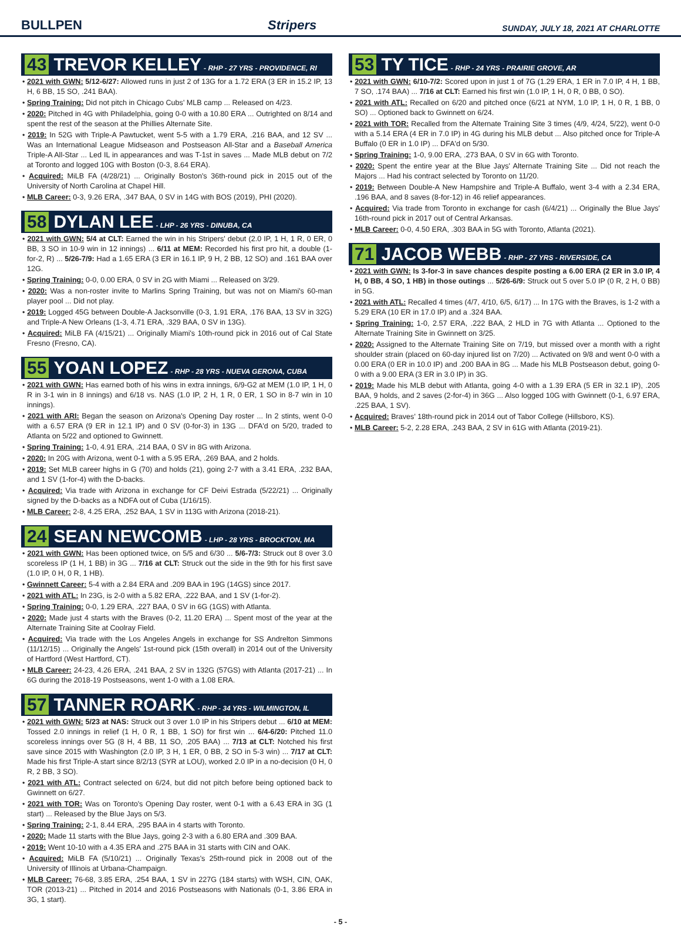BULLPEN Stripers SUNDAY, JULY 18, 2021 AT CHARLOTTE
43 TREVOR KELLEY - RHP - 27 YRS - PROVIDENCE, RI
• 2021 with GWN: 5/12-6/27: Allowed runs in just 2 of 13G for a 1.72 ERA (3 ER in 15.2 IP, 13 H, 6 BB, 15 SO, .241 BAA).
• Spring Training: Did not pitch in Chicago Cubs' MLB camp ... Released on 4/23.
• 2020: Pitched in 4G with Philadelphia, going 0-0 with a 10.80 ERA ... Outrighted on 8/14 and spent the rest of the season at the Phillies Alternate Site.
• 2019: In 52G with Triple-A Pawtucket, went 5-5 with a 1.79 ERA, .216 BAA, and 12 SV ... Was an International League Midseason and Postseason All-Star and a Baseball America Triple-A All-Star ... Led IL in appearances and was T-1st in saves ... Made MLB debut on 7/2 at Toronto and logged 10G with Boston (0-3, 8.64 ERA).
• Acquired: MiLB FA (4/28/21) ... Originally Boston's 36th-round pick in 2015 out of the University of North Carolina at Chapel Hill.
• MLB Career: 0-3, 9.26 ERA, .347 BAA, 0 SV in 14G with BOS (2019), PHI (2020).
58 DYLAN LEE - LHP - 26 YRS - DINUBA, CA
• 2021 with GWN: 5/4 at CLT: Earned the win in his Stripers' debut (2.0 IP, 1 H, 1 R, 0 ER, 0 BB, 3 SO in 10-9 win in 12 innings) ... 6/11 at MEM: Recorded his first pro hit, a double (1-for-2, R) ... 5/26-7/9: Had a 1.65 ERA (3 ER in 16.1 IP, 9 H, 2 BB, 12 SO) and .161 BAA over 12G.
• Spring Training: 0-0, 0.00 ERA, 0 SV in 2G with Miami ... Released on 3/29.
• 2020: Was a non-roster invite to Marlins Spring Training, but was not on Miami's 60-man player pool ... Did not play.
• 2019: Logged 45G between Double-A Jacksonville (0-3, 1.91 ERA, .176 BAA, 13 SV in 32G) and Triple-A New Orleans (1-3, 4.71 ERA, .329 BAA, 0 SV in 13G).
• Acquired: MiLB FA (4/15/21) ... Originally Miami's 10th-round pick in 2016 out of Cal State Fresno (Fresno, CA).
55 YOAN LOPEZ - RHP - 28 YRS - NUEVA GERONA, CUBA
• 2021 with GWN: Has earned both of his wins in extra innings, 6/9-G2 at MEM (1.0 IP, 1 H, 0 R in 3-1 win in 8 innings) and 6/18 vs. NAS (1.0 IP, 2 H, 1 R, 0 ER, 1 SO in 8-7 win in 10 innings).
• 2021 with ARI: Began the season on Arizona's Opening Day roster ... In 2 stints, went 0-0 with a 6.57 ERA (9 ER in 12.1 IP) and 0 SV (0-for-3) in 13G ... DFA'd on 5/20, traded to Atlanta on 5/22 and optioned to Gwinnett.
• Spring Training: 1-0, 4.91 ERA, .214 BAA, 0 SV in 8G with Arizona.
• 2020: In 20G with Arizona, went 0-1 with a 5.95 ERA, .269 BAA, and 2 holds.
• 2019: Set MLB career highs in G (70) and holds (21), going 2-7 with a 3.41 ERA, .232 BAA, and 1 SV (1-for-4) with the D-backs.
• Acquired: Via trade with Arizona in exchange for CF Deivi Estrada (5/22/21) ... Originally signed by the D-backs as a NDFA out of Cuba (1/16/15).
• MLB Career: 2-8, 4.25 ERA, .252 BAA, 1 SV in 113G with Arizona (2018-21).
24 SEAN NEWCOMB - LHP - 28 YRS - BROCKTON, MA
• 2021 with GWN: Has been optioned twice, on 5/5 and 6/30 ... 5/6-7/3: Struck out 8 over 3.0 scoreless IP (1 H, 1 BB) in 3G ... 7/16 at CLT: Struck out the side in the 9th for his first save (1.0 IP, 0 H, 0 R, 1 HB).
• Gwinnett Career: 5-4 with a 2.84 ERA and .209 BAA in 19G (14GS) since 2017.
• 2021 with ATL: In 23G, is 2-0 with a 5.82 ERA, .222 BAA, and 1 SV (1-for-2).
• Spring Training: 0-0, 1.29 ERA, .227 BAA, 0 SV in 6G (1GS) with Atlanta.
• 2020: Made just 4 starts with the Braves (0-2, 11.20 ERA) ... Spent most of the year at the Alternate Training Site at Coolray Field.
• Acquired: Via trade with the Los Angeles Angels in exchange for SS Andrelton Simmons (11/12/15) ... Originally the Angels' 1st-round pick (15th overall) in 2014 out of the University of Hartford (West Hartford, CT).
• MLB Career: 24-23, 4.26 ERA, .241 BAA, 2 SV in 132G (57GS) with Atlanta (2017-21) ... In 6G during the 2018-19 Postseasons, went 1-0 with a 1.08 ERA.
57 TANNER ROARK - RHP - 34 YRS - WILMINGTON, IL
• 2021 with GWN: 5/23 at NAS: Struck out 3 over 1.0 IP in his Stripers debut ... 6/10 at MEM: Tossed 2.0 innings in relief (1 H, 0 R, 1 BB, 1 SO) for first win ... 6/4-6/20: Pitched 11.0 scoreless innings over 5G (8 H, 4 BB, 11 SO, .205 BAA) ... 7/13 at CLT: Notched his first save since 2015 with Washington (2.0 IP, 3 H, 1 ER, 0 BB, 2 SO in 5-3 win) ... 7/17 at CLT: Made his first Triple-A start since 8/2/13 (SYR at LOU), worked 2.0 IP in a no-decision (0 H, 0 R, 2 BB, 3 SO).
• 2021 with ATL: Contract selected on 6/24, but did not pitch before being optioned back to Gwinnett on 6/27.
• 2021 with TOR: Was on Toronto's Opening Day roster, went 0-1 with a 6.43 ERA in 3G (1 start) ... Released by the Blue Jays on 5/3.
• Spring Training: 2-1, 8.44 ERA, .295 BAA in 4 starts with Toronto.
• 2020: Made 11 starts with the Blue Jays, going 2-3 with a 6.80 ERA and .309 BAA.
• 2019: Went 10-10 with a 4.35 ERA and .275 BAA in 31 starts with CIN and OAK.
• Acquired: MiLB FA (5/10/21) ... Originally Texas's 25th-round pick in 2008 out of the University of Illinois at Urbana-Champaign.
• MLB Career: 76-68, 3.85 ERA, .254 BAA, 1 SV in 227G (184 starts) with WSH, CIN, OAK, TOR (2013-21) ... Pitched in 2014 and 2016 Postseasons with Nationals (0-1, 3.86 ERA in 3G, 1 start).
53 TY TICE - RHP - 24 YRS - PRAIRIE GROVE, AR
• 2021 with GWN: 6/10-7/2: Scored upon in just 1 of 7G (1.29 ERA, 1 ER in 7.0 IP, 4 H, 1 BB, 7 SO, .174 BAA) ... 7/16 at CLT: Earned his first win (1.0 IP, 1 H, 0 R, 0 BB, 0 SO).
• 2021 with ATL: Recalled on 6/20 and pitched once (6/21 at NYM, 1.0 IP, 1 H, 0 R, 1 BB, 0 SO) ... Optioned back to Gwinnett on 6/24.
• 2021 with TOR: Recalled from the Alternate Training Site 3 times (4/9, 4/24, 5/22), went 0-0 with a 5.14 ERA (4 ER in 7.0 IP) in 4G during his MLB debut ... Also pitched once for Triple-A Buffalo (0 ER in 1.0 IP) ... DFA'd on 5/30.
• Spring Training: 1-0, 9.00 ERA, .273 BAA, 0 SV in 6G with Toronto.
• 2020: Spent the entire year at the Blue Jays' Alternate Training Site ... Did not reach the Majors ... Had his contract selected by Toronto on 11/20.
• 2019: Between Double-A New Hampshire and Triple-A Buffalo, went 3-4 with a 2.34 ERA, .196 BAA, and 8 saves (8-for-12) in 46 relief appearances.
• Acquired: Via trade from Toronto in exchange for cash (6/4/21) ... Originally the Blue Jays' 16th-round pick in 2017 out of Central Arkansas.
• MLB Career: 0-0, 4.50 ERA, .303 BAA in 5G with Toronto, Atlanta (2021).
71 JACOB WEBB - RHP - 27 YRS - RIVERSIDE, CA
• 2021 with GWN: Is 3-for-3 in save chances despite posting a 6.00 ERA (2 ER in 3.0 IP, 4 H, 0 BB, 4 SO, 1 HB) in those outings ... 5/26-6/9: Struck out 5 over 5.0 IP (0 R, 2 H, 0 BB) in 5G.
• 2021 with ATL: Recalled 4 times (4/7, 4/10, 6/5, 6/17) ... In 17G with the Braves, is 1-2 with a 5.29 ERA (10 ER in 17.0 IP) and a .324 BAA.
• Spring Training: 1-0, 2.57 ERA, .222 BAA, 2 HLD in 7G with Atlanta ... Optioned to the Alternate Training Site in Gwinnett on 3/25.
• 2020: Assigned to the Alternate Training Site on 7/19, but missed over a month with a right shoulder strain (placed on 60-day injured list on 7/20) ... Activated on 9/8 and went 0-0 with a 0.00 ERA (0 ER in 10.0 IP) and .200 BAA in 8G ... Made his MLB Postseason debut, going 0-0 with a 9.00 ERA (3 ER in 3.0 IP) in 3G.
• 2019: Made his MLB debut with Atlanta, going 4-0 with a 1.39 ERA (5 ER in 32.1 IP), .205 BAA, 9 holds, and 2 saves (2-for-4) in 36G ... Also logged 10G with Gwinnett (0-1, 6.97 ERA, .225 BAA, 1 SV).
• Acquired: Braves' 18th-round pick in 2014 out of Tabor College (Hillsboro, KS).
• MLB Career: 5-2, 2.28 ERA, .243 BAA, 2 SV in 61G with Atlanta (2019-21).
- 5 -